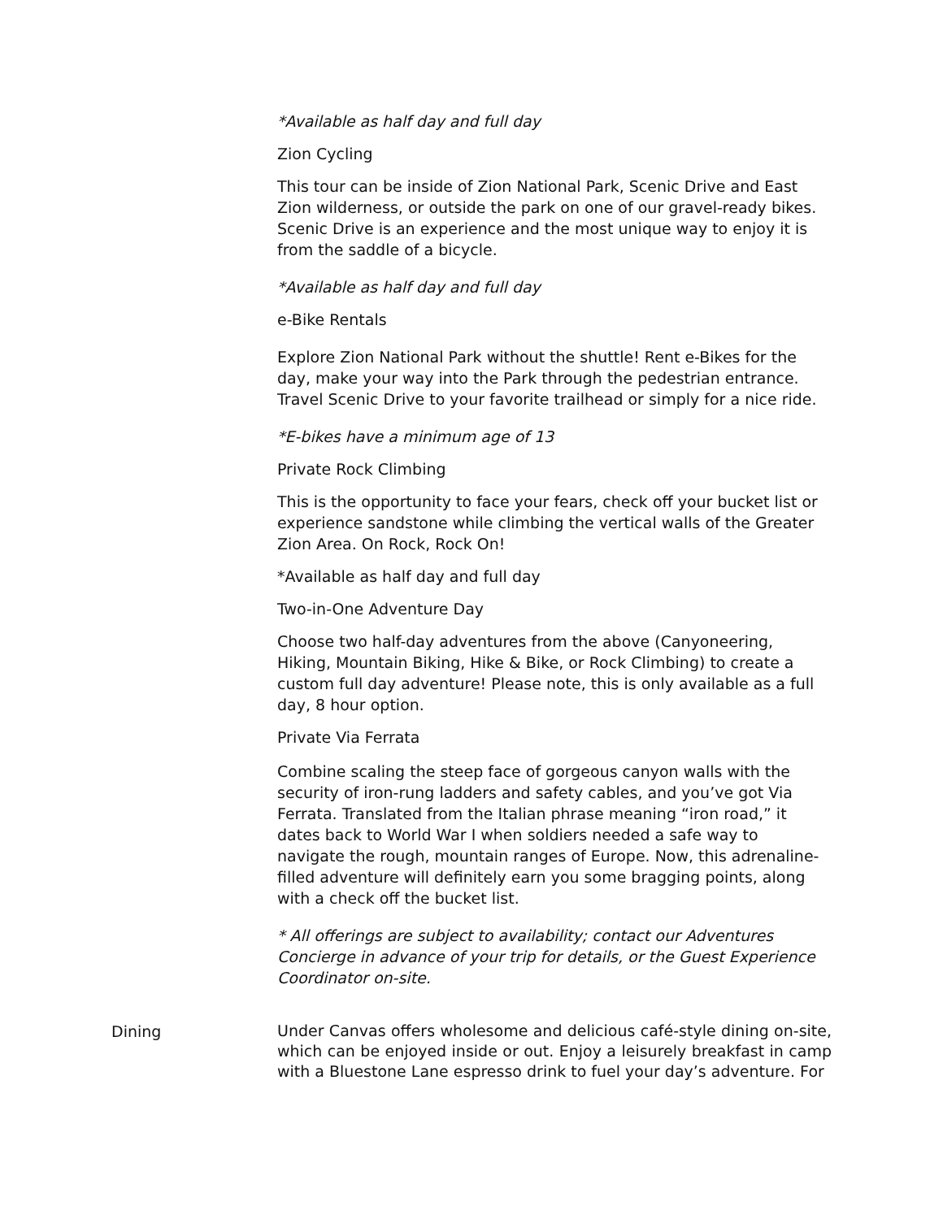*Available as half day and full day
Zion Cycling
This tour can be inside of Zion National Park, Scenic Drive and East Zion wilderness, or outside the park on one of our gravel-ready bikes. Scenic Drive is an experience and the most unique way to enjoy it is from the saddle of a bicycle.
*Available as half day and full day
e-Bike Rentals
Explore Zion National Park without the shuttle! Rent e-Bikes for the day, make your way into the Park through the pedestrian entrance. Travel Scenic Drive to your favorite trailhead or simply for a nice ride.
*E-bikes have a minimum age of 13
Private Rock Climbing
This is the opportunity to face your fears, check off your bucket list or experience sandstone while climbing the vertical walls of the Greater Zion Area. On Rock, Rock On!
*Available as half day and full day
Two-in-One Adventure Day
Choose two half-day adventures from the above (Canyoneering, Hiking, Mountain Biking, Hike & Bike, or Rock Climbing) to create a custom full day adventure! Please note, this is only available as a full day, 8 hour option.
Private Via Ferrata
Combine scaling the steep face of gorgeous canyon walls with the security of iron-rung ladders and safety cables, and you’ve got Via Ferrata. Translated from the Italian phrase meaning “iron road,” it dates back to World War I when soldiers needed a safe way to navigate the rough, mountain ranges of Europe. Now, this adrenaline-filled adventure will definitely earn you some bragging points, along with a check off the bucket list.
* All offerings are subject to availability; contact our Adventures Concierge in advance of your trip for details, or the Guest Experience Coordinator on-site.
Dining
Under Canvas offers wholesome and delicious café-style dining on-site, which can be enjoyed inside or out. Enjoy a leisurely breakfast in camp with a Bluestone Lane espresso drink to fuel your day’s adventure. For